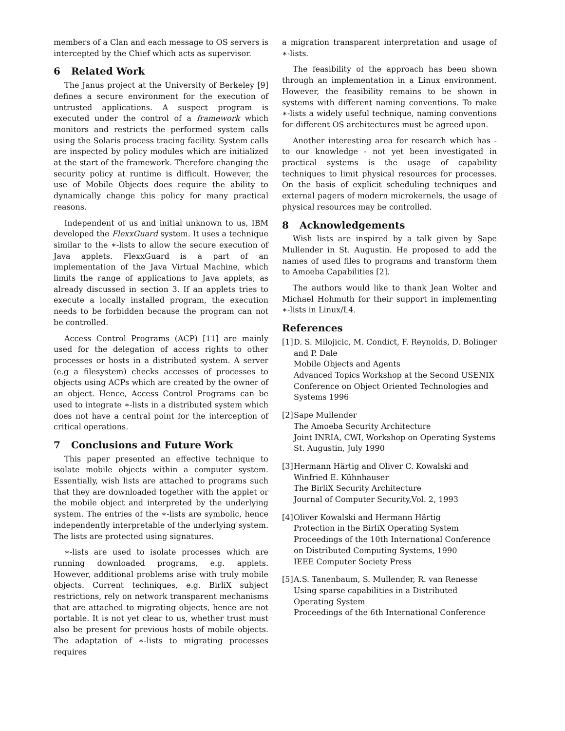members of a Clan and each message to OS servers is intercepted by the Chief which acts as supervisor.
6 Related Work
The Janus project at the University of Berkeley [9] defines a secure environment for the execution of untrusted applications. A suspect program is executed under the control of a framework which monitors and restricts the performed system calls using the Solaris process tracing facility. System calls are inspected by policy modules which are initialized at the start of the framework. Therefore changing the security policy at runtime is difficult. However, the use of Mobile Objects does require the ability to dynamically change this policy for many practical reasons.
Independent of us and initial unknown to us, IBM developed the FlexxGuard system. It uses a technique similar to the ∗-lists to allow the secure execution of Java applets. FlexxGuard is a part of an implementation of the Java Virtual Machine, which limits the range of applications to Java applets, as already discussed in section 3. If an applets tries to execute a locally installed program, the execution needs to be forbidden because the program can not be controlled.
Access Control Programs (ACP) [11] are mainly used for the delegation of access rights to other processes or hosts in a distributed system. A server (e.g a filesystem) checks accesses of processes to objects using ACPs which are created by the owner of an object. Hence, Access Control Programs can be used to integrate ∗-lists in a distributed system which does not have a central point for the interception of critical operations.
7 Conclusions and Future Work
This paper presented an effective technique to isolate mobile objects within a computer system. Essentially, wish lists are attached to programs such that they are downloaded together with the applet or the mobile object and interpreted by the underlying system. The entries of the ∗-lists are symbolic, hence independently interpretable of the underlying system. The lists are protected using signatures.
∗-lists are used to isolate processes which are running downloaded programs, e.g. applets. However, additional problems arise with truly mobile objects. Current techniques, e.g. BirliX subject restrictions, rely on network transparent mechanisms that are attached to migrating objects, hence are not portable. It is not yet clear to us, whether trust must also be present for previous hosts of mobile objects. The adaptation of ∗-lists to migrating processes requires
a migration transparent interpretation and usage of ∗-lists.
The feasibility of the approach has been shown through an implementation in a Linux environment. However, the feasibility remains to be shown in systems with different naming conventions. To make ∗-lists a widely useful technique, naming conventions for different OS architectures must be agreed upon.
Another interesting area for research which has - to our knowledge - not yet been investigated in practical systems is the usage of capability techniques to limit physical resources for processes. On the basis of explicit scheduling techniques and external pagers of modern microkernels, the usage of physical resources may be controlled.
8 Acknowledgements
Wish lists are inspired by a talk given by Sape Mullender in St. Augustin. He proposed to add the names of used files to programs and transform them to Amoeba Capabilities [2].
The authors would like to thank Jean Wolter and Michael Hohmuth for their support in implementing ∗-lists in Linux/L4.
References
[1]
D. S. Milojicic, M. Condict, F. Reynolds, D. Bolinger and P. Dale
Mobile Objects and Agents
Advanced Topics Workshop at the Second USENIX Conference on Object Oriented Technologies and Systems 1996
[2]
Sape Mullender
The Amoeba Security Architecture
Joint INRIA, CWI, Workshop on Operating Systems
St. Augustin, July 1990
[3]
Hermann Härtig and Oliver C. Kowalski and Winfried E. Kühnhauser
The BirliX Security Architecture
Journal of Computer Security,Vol. 2, 1993
[4]
Oliver Kowalski and Hermann Härtig
Protection in the BirliX Operating System
Proceedings of the 10th International Conference on Distributed Computing Systems, 1990
IEEE Computer Society Press
[5]
A.S. Tanenbaum, S. Mullender, R. van Renesse
Using sparse capabilities in a Distributed Operating System
Proceedings of the 6th International Conference